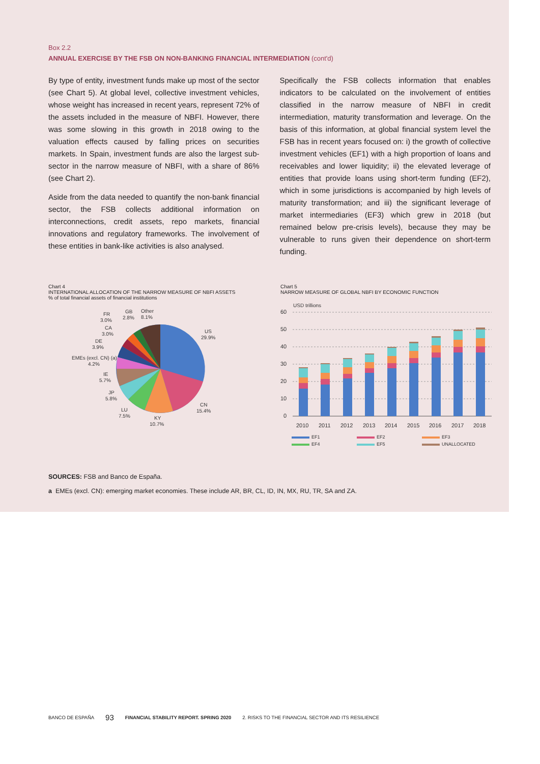Box 2.2
ANNUAL EXERCISE BY THE FSB ON NON-BANKING FINANCIAL INTERMEDIATION (cont'd)
By type of entity, investment funds make up most of the sector (see Chart 5). At global level, collective investment vehicles, whose weight has increased in recent years, represent 72% of the assets included in the measure of NBFI. However, there was some slowing in this growth in 2018 owing to the valuation effects caused by falling prices on securities markets. In Spain, investment funds are also the largest sub-sector in the narrow measure of NBFI, with a share of 86% (see Chart 2).
Aside from the data needed to quantify the non-bank financial sector, the FSB collects additional information on interconnections, credit assets, repo markets, financial innovations and regulatory frameworks. The involvement of these entities in bank-like activities is also analysed.
Specifically the FSB collects information that enables indicators to be calculated on the involvement of entities classified in the narrow measure of NBFI in credit intermediation, maturity transformation and leverage. On the basis of this information, at global financial system level the FSB has in recent years focused on: i) the growth of collective investment vehicles (EF1) with a high proportion of loans and receivables and lower liquidity; ii) the elevated leverage of entities that provide loans using short-term funding (EF2), which in some jurisdictions is accompanied by high levels of maturity transformation; and iii) the significant leverage of market intermediaries (EF3) which grew in 2018 (but remained below pre-crisis levels), because they may be vulnerable to runs given their dependence on short-term funding.
Chart 4
INTERNATIONAL ALLOCATION OF THE NARROW MEASURE OF NBFI ASSETS
% of total financial assets of financial institutions
US
29.9%
CN
15.4%
KY
10.7%
LU
7.5%
JP
5.8%
IE
5.7%
EMEs (excl. CN) (a)
4.2%
DE
3.9%
CA
3.0%
FR
3.0%
GB
2.8%
Other
8.1%
Chart 5
NARROW MEASURE OF GLOBAL NBFI BY ECONOMIC FUNCTION
USD trillions
60
50
40
30
20
10
0
2010
2011
2012
2013
2014
2015
2016
2017
2018
EF1
EF2
EF3
EF4
EF5
UNALLOCATED
SOURCES: FSB and Banco de España.
a EMEs (excl. CN): emerging market economies. These include AR, BR, CL, ID, IN, MX, RU, TR, SA and ZA.
BANCO DE ESPAÑA 93 FINANCIAL STABILITY REPORT. SPRING 2020 2. RISKS TO THE FINANCIAL SECTOR AND ITS RESILIENCE